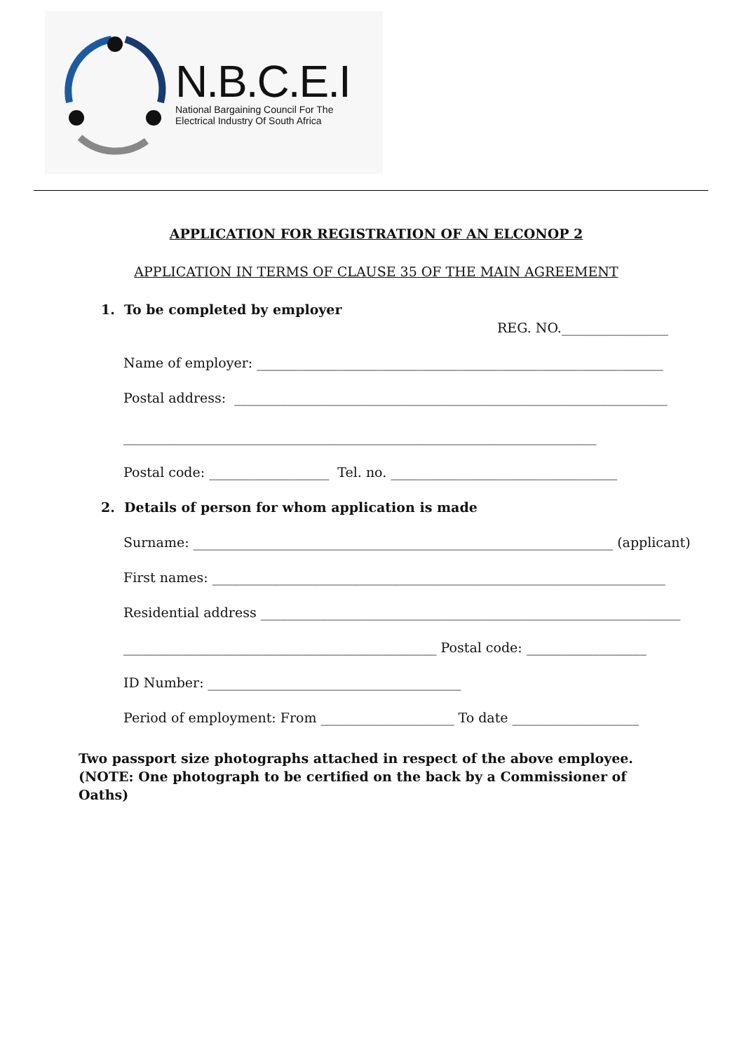N.B.C.E.I
National Bargaining Council For The
Electrical Industry Of South Africa
APPLICATION FOR REGISTRATION OF AN ELCONOP 2
APPLICATION IN TERMS OF CLAUSE 35 OF THE MAIN AGREEMENT
1. To be completed by employer
REG. NO.________________
Name of employer: _____________________________________________________________
Postal address: _________________________________________________________________
_______________________________________________________________________
Postal code: __________________ Tel. no. __________________________________
2. Details of person for whom application is made
Surname: _______________________________________________________________ (applicant)
First names: ____________________________________________________________________
Residential address _______________________________________________________________
_______________________________________________ Postal code: __________________
ID Number: ______________________________________
Period of employment: From ____________________ To date ___________________
Two passport size photographs attached in respect of the above employee. (NOTE: One photograph to be certified on the back by a Commissioner of Oaths)